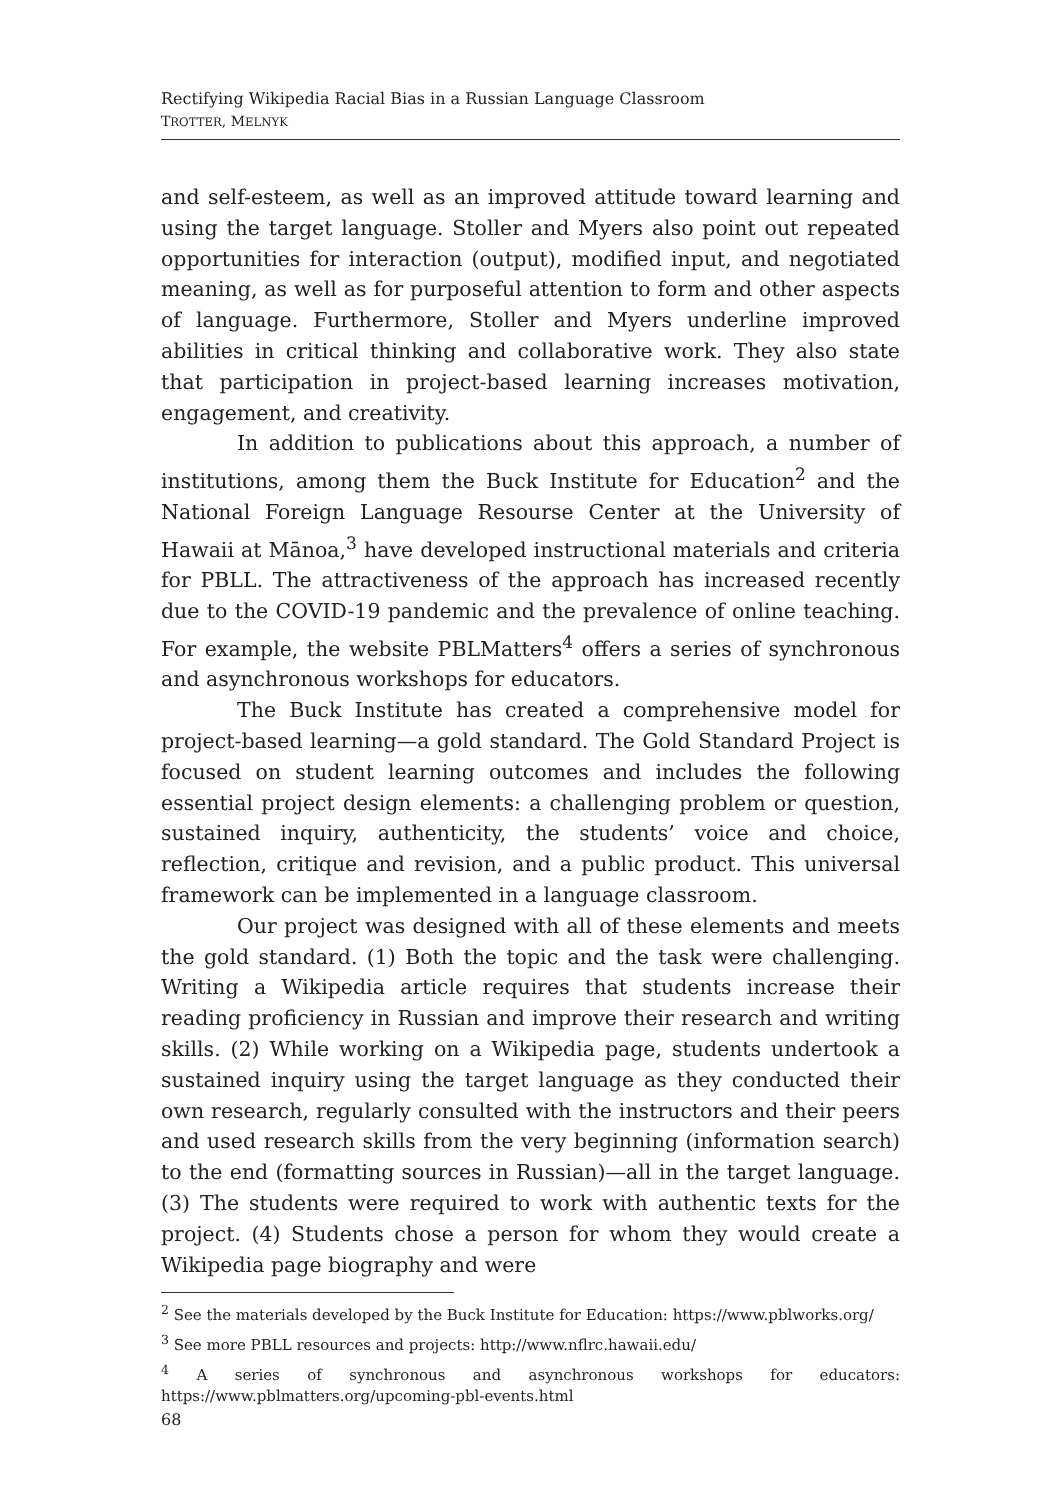Rectifying Wikipedia Racial Bias in a Russian Language Classroom
TROTTER, MELNYK
and self-esteem, as well as an improved attitude toward learning and using the target language. Stoller and Myers also point out repeated opportunities for interaction (output), modified input, and negotiated meaning, as well as for purposeful attention to form and other aspects of language. Furthermore, Stoller and Myers underline improved abilities in critical thinking and collaborative work. They also state that participation in project-based learning increases motivation, engagement, and creativity.
In addition to publications about this approach, a number of institutions, among them the Buck Institute for Education<sup>2</sup> and the National Foreign Language Resourse Center at the University of Hawaii at Mānoa,<sup>3</sup> have developed instructional materials and criteria for PBLL. The attractiveness of the approach has increased recently due to the COVID-19 pandemic and the prevalence of online teaching. For example, the website PBLMatters<sup>4</sup> offers a series of synchronous and asynchronous workshops for educators.
The Buck Institute has created a comprehensive model for project-based learning—a gold standard. The Gold Standard Project is focused on student learning outcomes and includes the following essential project design elements: a challenging problem or question, sustained inquiry, authenticity, the students’ voice and choice, reflection, critique and revision, and a public product. This universal framework can be implemented in a language classroom.
Our project was designed with all of these elements and meets the gold standard. (1) Both the topic and the task were challenging. Writing a Wikipedia article requires that students increase their reading proficiency in Russian and improve their research and writing skills. (2) While working on a Wikipedia page, students undertook a sustained inquiry using the target language as they conducted their own research, regularly consulted with the instructors and their peers and used research skills from the very beginning (information search) to the end (formatting sources in Russian)—all in the target language. (3) The students were required to work with authentic texts for the project. (4) Students chose a person for whom they would create a Wikipedia page biography and were
<sup>2</sup> See the materials developed by the Buck Institute for Education: https://www.pblworks.org/
<sup>3</sup> See more PBLL resources and projects: http://www.nflrc.hawaii.edu/
<sup>4</sup> A series of synchronous and asynchronous workshops for educators: https://www.pblmatters.org/upcoming-pbl-events.html
68